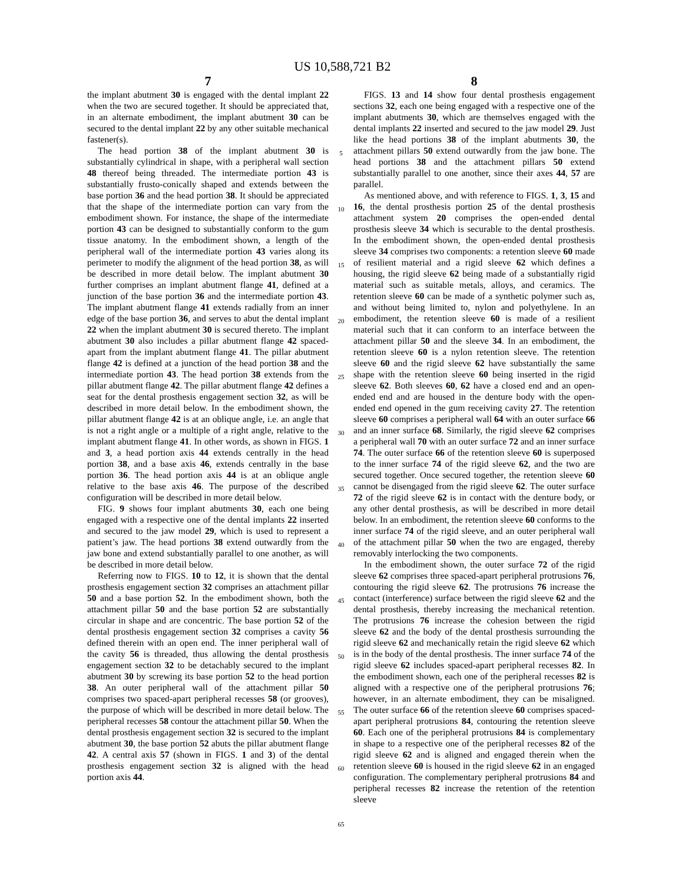US 10,588,721 B2
7
the implant abutment 30 is engaged with the dental implant 22 when the two are secured together. It should be appreciated that, in an alternate embodiment, the implant abutment 30 can be secured to the dental implant 22 by any other suitable mechanical fastener(s).
The head portion 38 of the implant abutment 30 is substantially cylindrical in shape, with a peripheral wall section 48 thereof being threaded. The intermediate portion 43 is substantially frusto-conically shaped and extends between the base portion 36 and the head portion 38. It should be appreciated that the shape of the intermediate portion can vary from the embodiment shown. For instance, the shape of the intermediate portion 43 can be designed to substantially conform to the gum tissue anatomy. In the embodiment shown, a length of the peripheral wall of the intermediate portion 43 varies along its perimeter to modify the alignment of the head portion 38, as will be described in more detail below. The implant abutment 30 further comprises an implant abutment flange 41, defined at a junction of the base portion 36 and the intermediate portion 43. The implant abutment flange 41 extends radially from an inner edge of the base portion 36, and serves to abut the dental implant 22 when the implant abutment 30 is secured thereto. The implant abutment 30 also includes a pillar abutment flange 42 spaced-apart from the implant abutment flange 41. The pillar abutment flange 42 is defined at a junction of the head portion 38 and the intermediate portion 43. The head portion 38 extends from the pillar abutment flange 42. The pillar abutment flange 42 defines a seat for the dental prosthesis engagement section 32, as will be described in more detail below. In the embodiment shown, the pillar abutment flange 42 is at an oblique angle, i.e. an angle that is not a right angle or a multiple of a right angle, relative to the implant abutment flange 41. In other words, as shown in FIGS. 1 and 3, a head portion axis 44 extends centrally in the head portion 38, and a base axis 46, extends centrally in the base portion 36. The head portion axis 44 is at an oblique angle relative to the base axis 46. The purpose of the described configuration will be described in more detail below.
FIG. 9 shows four implant abutments 30, each one being engaged with a respective one of the dental implants 22 inserted and secured to the jaw model 29, which is used to represent a patient’s jaw. The head portions 38 extend outwardly from the jaw bone and extend substantially parallel to one another, as will be described in more detail below.
Referring now to FIGS. 10 to 12, it is shown that the dental prosthesis engagement section 32 comprises an attachment pillar 50 and a base portion 52. In the embodiment shown, both the attachment pillar 50 and the base portion 52 are substantially circular in shape and are concentric. The base portion 52 of the dental prosthesis engagement section 32 comprises a cavity 56 defined therein with an open end. The inner peripheral wall of the cavity 56 is threaded, thus allowing the dental prosthesis engagement section 32 to be detachably secured to the implant abutment 30 by screwing its base portion 52 to the head portion 38. An outer peripheral wall of the attachment pillar 50 comprises two spaced-apart peripheral recesses 58 (or grooves), the purpose of which will be described in more detail below. The peripheral recesses 58 contour the attachment pillar 50. When the dental prosthesis engagement section 32 is secured to the implant abutment 30, the base portion 52 abuts the pillar abutment flange 42. A central axis 57 (shown in FIGS. 1 and 3) of the dental prosthesis engagement section 32 is aligned with the head portion axis 44.
5
10
15
20
25
30
35
40
45
50
55
60
65
8
FIGS. 13 and 14 show four dental prosthesis engagement sections 32, each one being engaged with a respective one of the implant abutments 30, which are themselves engaged with the dental implants 22 inserted and secured to the jaw model 29. Just like the head portions 38 of the implant abutments 30, the attachment pillars 50 extend outwardly from the jaw bone. The head portions 38 and the attachment pillars 50 extend substantially parallel to one another, since their axes 44, 57 are parallel.
As mentioned above, and with reference to FIGS. 1, 3, 15 and 16, the dental prosthesis portion 25 of the dental prosthesis attachment system 20 comprises the open-ended dental prosthesis sleeve 34 which is securable to the dental prosthesis. In the embodiment shown, the open-ended dental prosthesis sleeve 34 comprises two components: a retention sleeve 60 made of resilient material and a rigid sleeve 62 which defines a housing, the rigid sleeve 62 being made of a substantially rigid material such as suitable metals, alloys, and ceramics. The retention sleeve 60 can be made of a synthetic polymer such as, and without being limited to, nylon and polyethylene. In an embodiment, the retention sleeve 60 is made of a resilient material such that it can conform to an interface between the attachment pillar 50 and the sleeve 34. In an embodiment, the retention sleeve 60 is a nylon retention sleeve. The retention sleeve 60 and the rigid sleeve 62 have substantially the same shape with the retention sleeve 60 being inserted in the rigid sleeve 62. Both sleeves 60, 62 have a closed end and an open-ended end and are housed in the denture body with the open-ended end opened in the gum receiving cavity 27. The retention sleeve 60 comprises a peripheral wall 64 with an outer surface 66 and an inner surface 68. Similarly, the rigid sleeve 62 comprises a peripheral wall 70 with an outer surface 72 and an inner surface 74. The outer surface 66 of the retention sleeve 60 is superposed to the inner surface 74 of the rigid sleeve 62, and the two are secured together. Once secured together, the retention sleeve 60 cannot be disengaged from the rigid sleeve 62. The outer surface 72 of the rigid sleeve 62 is in contact with the denture body, or any other dental prosthesis, as will be described in more detail below. In an embodiment, the retention sleeve 60 conforms to the inner surface 74 of the rigid sleeve, and an outer peripheral wall of the attachment pillar 50 when the two are engaged, thereby removably interlocking the two components.
In the embodiment shown, the outer surface 72 of the rigid sleeve 62 comprises three spaced-apart peripheral protrusions 76, contouring the rigid sleeve 62. The protrusions 76 increase the contact (interference) surface between the rigid sleeve 62 and the dental prosthesis, thereby increasing the mechanical retention. The protrusions 76 increase the cohesion between the rigid sleeve 62 and the body of the dental prosthesis surrounding the rigid sleeve 62 and mechanically retain the rigid sleeve 62 which is in the body of the dental prosthesis. The inner surface 74 of the rigid sleeve 62 includes spaced-apart peripheral recesses 82. In the embodiment shown, each one of the peripheral recesses 82 is aligned with a respective one of the peripheral protrusions 76; however, in an alternate embodiment, they can be misaligned. The outer surface 66 of the retention sleeve 60 comprises spaced-apart peripheral protrusions 84, contouring the retention sleeve 60. Each one of the peripheral protrusions 84 is complementary in shape to a respective one of the peripheral recesses 82 of the rigid sleeve 62 and is aligned and engaged therein when the retention sleeve 60 is housed in the rigid sleeve 62 in an engaged configuration. The complementary peripheral protrusions 84 and peripheral recesses 82 increase the retention of the retention sleeve